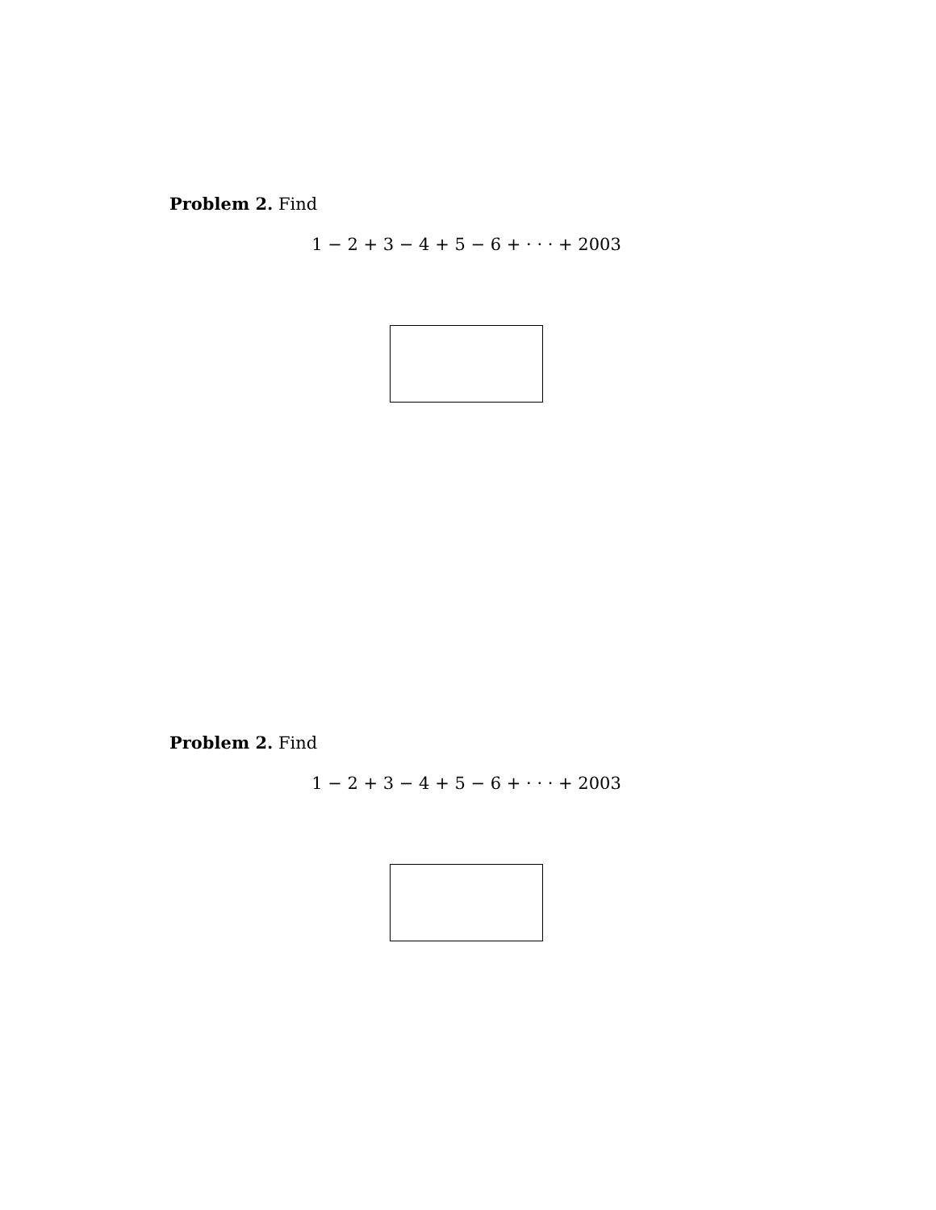Problem 2. Find
1 − 2 + 3 − 4 + 5 − 6 + · · · + 2003
Problem 2. Find
1 − 2 + 3 − 4 + 5 − 6 + · · · + 2003